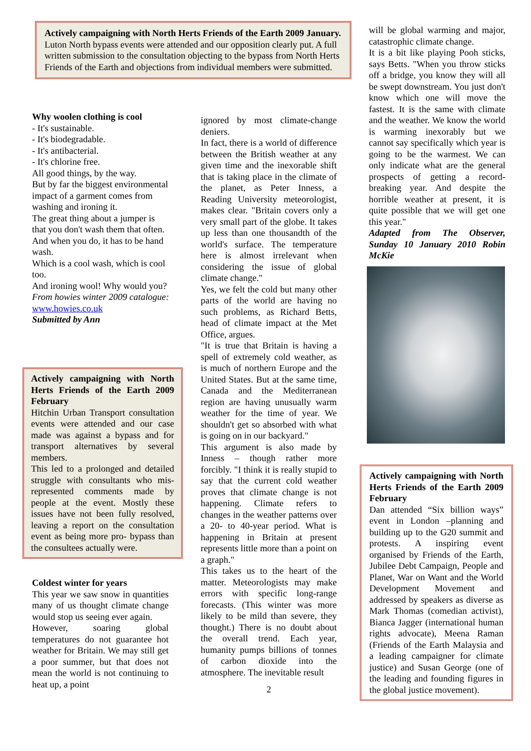Actively campaigning with North Herts Friends of the Earth 2009 January.
Luton North bypass events were attended and our opposition clearly put. A full written submission to the consultation objecting to the bypass from North Herts Friends of the Earth and objections from individual members were submitted.
Why woolen clothing is cool
- It's sustainable.
- It's biodegradable.
- It's antibacterial.
- It's chlorine free.
All good things, by the way.
But by far the biggest environmental impact of a garment comes from washing and ironing it.
The great thing about a jumper is that you don't wash them that often.
And when you do, it has to be hand wash.
Which is a cool wash, which is cool too.
And ironing wool! Why would you?
From howies winter 2009 catalogue: www.howies.co.uk
Submitted by Ann
Actively campaigning with North Herts Friends of the Earth 2009 February
Hitchin Urban Transport consultation events were attended and our case made was against a bypass and for transport alternatives by several members.
This led to a prolonged and detailed struggle with consultants who mis-represented comments made by people at the event. Mostly these issues have not been fully resolved, leaving a report on the consultation event as being more pro- bypass than the consultees actually were.
Coldest winter for years
This year we saw snow in quantities many of us thought climate change would stop us seeing ever again.
However, soaring global temperatures do not guarantee hot weather for Britain. We may still get a poor summer, but that does not mean the world is not continuing to heat up, a point
ignored by most climate-change deniers.
In fact, there is a world of difference between the British weather at any given time and the inexorable shift that is taking place in the climate of the planet, as Peter Inness, a Reading University meteorologist, makes clear. "Britain covers only a very small part of the globe. It takes up less than one thousandth of the world's surface. The temperature here is almost irrelevant when considering the issue of global climate change."
Yes, we felt the cold but many other parts of the world are having no such problems, as Richard Betts, head of climate impact at the Met Office, argues.
"It is true that Britain is having a spell of extremely cold weather, as is much of northern Europe and the United States. But at the same time, Canada and the Mediterranean region are having unusually warm weather for the time of year. We shouldn't get so absorbed with what is going on in our backyard."
This argument is also made by Inness – though rather more forcibly. "I think it is really stupid to say that the current cold weather proves that climate change is not happening. Climate refers to changes in the weather patterns over a 20- to 40-year period. What is happening in Britain at present represents little more than a point on a graph."
This takes us to the heart of the matter. Meteorologists may make errors with specific long-range forecasts. (This winter was more likely to be mild than severe, they thought.) There is no doubt about the overall trend. Each year, humanity pumps billions of tonnes of carbon dioxide into the atmosphere. The inevitable result
2
will be global warming and major, catastrophic climate change.
It is a bit like playing Pooh sticks, says Betts. "When you throw sticks off a bridge, you know they will all be swept downstream. You just don't know which one will move the fastest. It is the same with climate and the weather. We know the world is warming inexorably but we cannot say specifically which year is going to be the warmest. We can only indicate what are the general prospects of getting a record-breaking year. And despite the horrible weather at present, it is quite possible that we will get one this year."
Adapted from The Observer, Sunday 10 January 2010 Robin McKie
Actively campaigning with North Herts Friends of the Earth 2009 February
Dan attended “Six billion ways” event in London –planning and building up to the G20 summit and protests. A inspiring event organised by Friends of the Earth, Jubilee Debt Campaign, People and Planet, War on Want and the World Development Movement and addressed by speakers as diverse as Mark Thomas (comedian activist), Bianca Jagger (international human rights advocate), Meena Raman (Friends of the Earth Malaysia and a leading campaigner for climate justice) and Susan George (one of the leading and founding figures in the global justice movement).